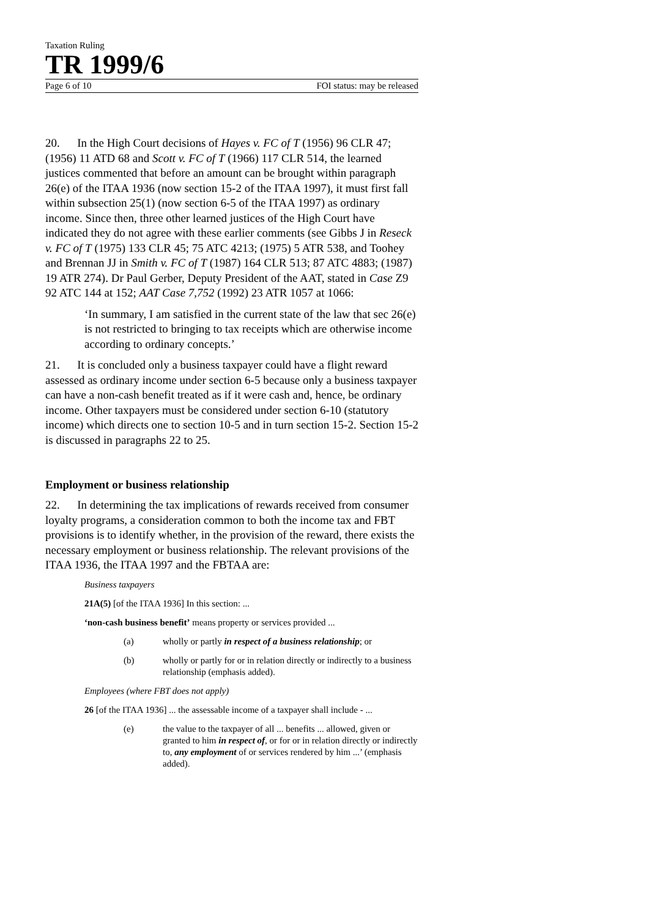Taxation Ruling
TR 1999/6
Page 6 of 10 FOI status: may be released
20. In the High Court decisions of Hayes v. FC of T (1956) 96 CLR 47; (1956) 11 ATD 68 and Scott v. FC of T (1966) 117 CLR 514, the learned justices commented that before an amount can be brought within paragraph 26(e) of the ITAA 1936 (now section 15-2 of the ITAA 1997), it must first fall within subsection 25(1) (now section 6-5 of the ITAA 1997) as ordinary income. Since then, three other learned justices of the High Court have indicated they do not agree with these earlier comments (see Gibbs J in Reseck v. FC of T (1975) 133 CLR 45; 75 ATC 4213; (1975) 5 ATR 538, and Toohey and Brennan JJ in Smith v. FC of T (1987) 164 CLR 513; 87 ATC 4883; (1987) 19 ATR 274). Dr Paul Gerber, Deputy President of the AAT, stated in Case Z9 92 ATC 144 at 152; AAT Case 7,752 (1992) 23 ATR 1057 at 1066:
‘In summary, I am satisfied in the current state of the law that sec 26(e) is not restricted to bringing to tax receipts which are otherwise income according to ordinary concepts.’
21. It is concluded only a business taxpayer could have a flight reward assessed as ordinary income under section 6-5 because only a business taxpayer can have a non-cash benefit treated as if it were cash and, hence, be ordinary income. Other taxpayers must be considered under section 6-10 (statutory income) which directs one to section 10-5 and in turn section 15-2. Section 15-2 is discussed in paragraphs 22 to 25.
Employment or business relationship
22. In determining the tax implications of rewards received from consumer loyalty programs, a consideration common to both the income tax and FBT provisions is to identify whether, in the provision of the reward, there exists the necessary employment or business relationship. The relevant provisions of the ITAA 1936, the ITAA 1997 and the FBTAA are:
Business taxpayers
21A(5) [of the ITAA 1936] In this section: ...
‘non-cash business benefit’ means property or services provided ...
(a) wholly or partly in respect of a business relationship; or
(b) wholly or partly for or in relation directly or indirectly to a business relationship (emphasis added).
Employees (where FBT does not apply)
26 [of the ITAA 1936] ... the assessable income of a taxpayer shall include - ...
(e) the value to the taxpayer of all ... benefits ... allowed, given or granted to him in respect of, or for or in relation directly or indirectly to, any employment of or services rendered by him ...’ (emphasis added).